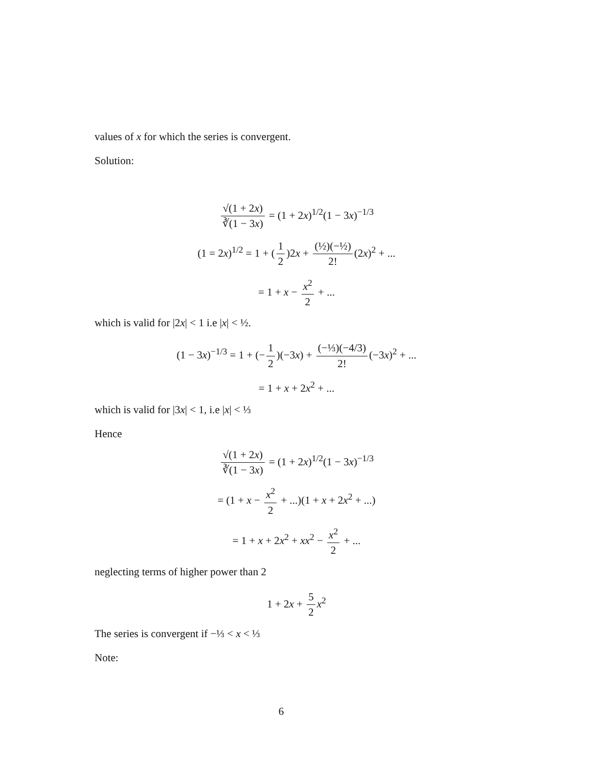values of x for which the series is convergent.
Solution:
√(1 + 2x) ∛(1 − 3x) = (1 + 2x)<sup>1/2</sup>(1 − 3x)<sup>−1/3</sup>
(1 = 2x)<sup>1/2</sup> = 1 + (1 2)2x + (½)(−½) 2! (2x)<sup>2</sup> + ...
= 1 + x − x<sup>2</sup> 2 + ...
which is valid for |2x| < 1 i.e |x| < ½.
(1 − 3x)<sup>−1/3</sup> = 1 + (− 1 2)(−3x) + (−⅓)(−4/3) 2! (−3x)<sup>2</sup> + ...
= 1 + x + 2x<sup>2</sup> + ...
which is valid for |3x| < 1, i.e |x| < ⅓
Hence
√(1 + 2x) ∛(1 − 3x) = (1 + 2x)<sup>1/2</sup>(1 − 3x)<sup>−1/3</sup>
= (1 + x − x<sup>2</sup> 2 + ...)(1 + x + 2x<sup>2</sup> + ...)
= 1 + x + 2x<sup>2</sup> + xx<sup>2</sup> − x<sup>2</sup> 2 + ...
neglecting terms of higher power than 2
1 + 2x + 5 2 x<sup>2</sup>
The series is convergent if −⅓ < x < ⅓
Note:
6